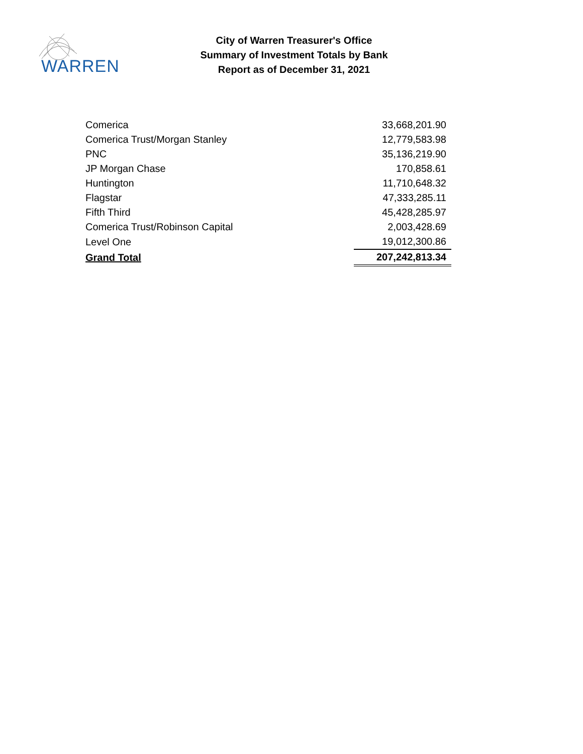WARREN
City of Warren Treasurer's Office
Summary of Investment Totals by Bank
Report as of December 31, 2021
| Comerica | 33,668,201.90 |
| Comerica Trust/Morgan Stanley | 12,779,583.98 |
| PNC | 35,136,219.90 |
| JP Morgan Chase | 170,858.61 |
| Huntington | 11,710,648.32 |
| Flagstar | 47,333,285.11 |
| Fifth Third | 45,428,285.97 |
| Comerica Trust/Robinson Capital | 2,003,428.69 |
| Level One | 19,012,300.86 |
| Grand Total | 207,242,813.34 |